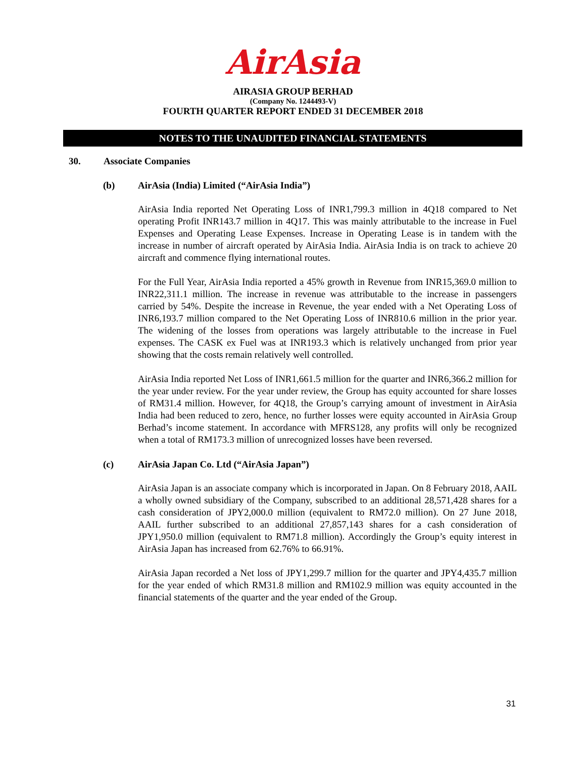AirAsia
AIRASIA GROUP BERHAD
(Company No. 1244493-V)
FOURTH QUARTER REPORT ENDED 31 DECEMBER 2018
NOTES TO THE UNAUDITED FINANCIAL STATEMENTS
30. Associate Companies
(b) AirAsia (India) Limited (“AirAsia India”)
AirAsia India reported Net Operating Loss of INR1,799.3 million in 4Q18 compared to Net operating Profit INR143.7 million in 4Q17. This was mainly attributable to the increase in Fuel Expenses and Operating Lease Expenses. Increase in Operating Lease is in tandem with the increase in number of aircraft operated by AirAsia India. AirAsia India is on track to achieve 20 aircraft and commence flying international routes.
For the Full Year, AirAsia India reported a 45% growth in Revenue from INR15,369.0 million to INR22,311.1 million. The increase in revenue was attributable to the increase in passengers carried by 54%. Despite the increase in Revenue, the year ended with a Net Operating Loss of INR6,193.7 million compared to the Net Operating Loss of INR810.6 million in the prior year. The widening of the losses from operations was largely attributable to the increase in Fuel expenses. The CASK ex Fuel was at INR193.3 which is relatively unchanged from prior year showing that the costs remain relatively well controlled.
AirAsia India reported Net Loss of INR1,661.5 million for the quarter and INR6,366.2 million for the year under review. For the year under review, the Group has equity accounted for share losses of RM31.4 million. However, for 4Q18, the Group’s carrying amount of investment in AirAsia India had been reduced to zero, hence, no further losses were equity accounted in AirAsia Group Berhad’s income statement. In accordance with MFRS128, any profits will only be recognized when a total of RM173.3 million of unrecognized losses have been reversed.
(c) AirAsia Japan Co. Ltd (“AirAsia Japan”)
AirAsia Japan is an associate company which is incorporated in Japan. On 8 February 2018, AAIL a wholly owned subsidiary of the Company, subscribed to an additional 28,571,428 shares for a cash consideration of JPY2,000.0 million (equivalent to RM72.0 million). On 27 June 2018, AAIL further subscribed to an additional 27,857,143 shares for a cash consideration of JPY1,950.0 million (equivalent to RM71.8 million). Accordingly the Group’s equity interest in AirAsia Japan has increased from 62.76% to 66.91%.
AirAsia Japan recorded a Net loss of JPY1,299.7 million for the quarter and JPY4,435.7 million for the year ended of which RM31.8 million and RM102.9 million was equity accounted in the financial statements of the quarter and the year ended of the Group.
31